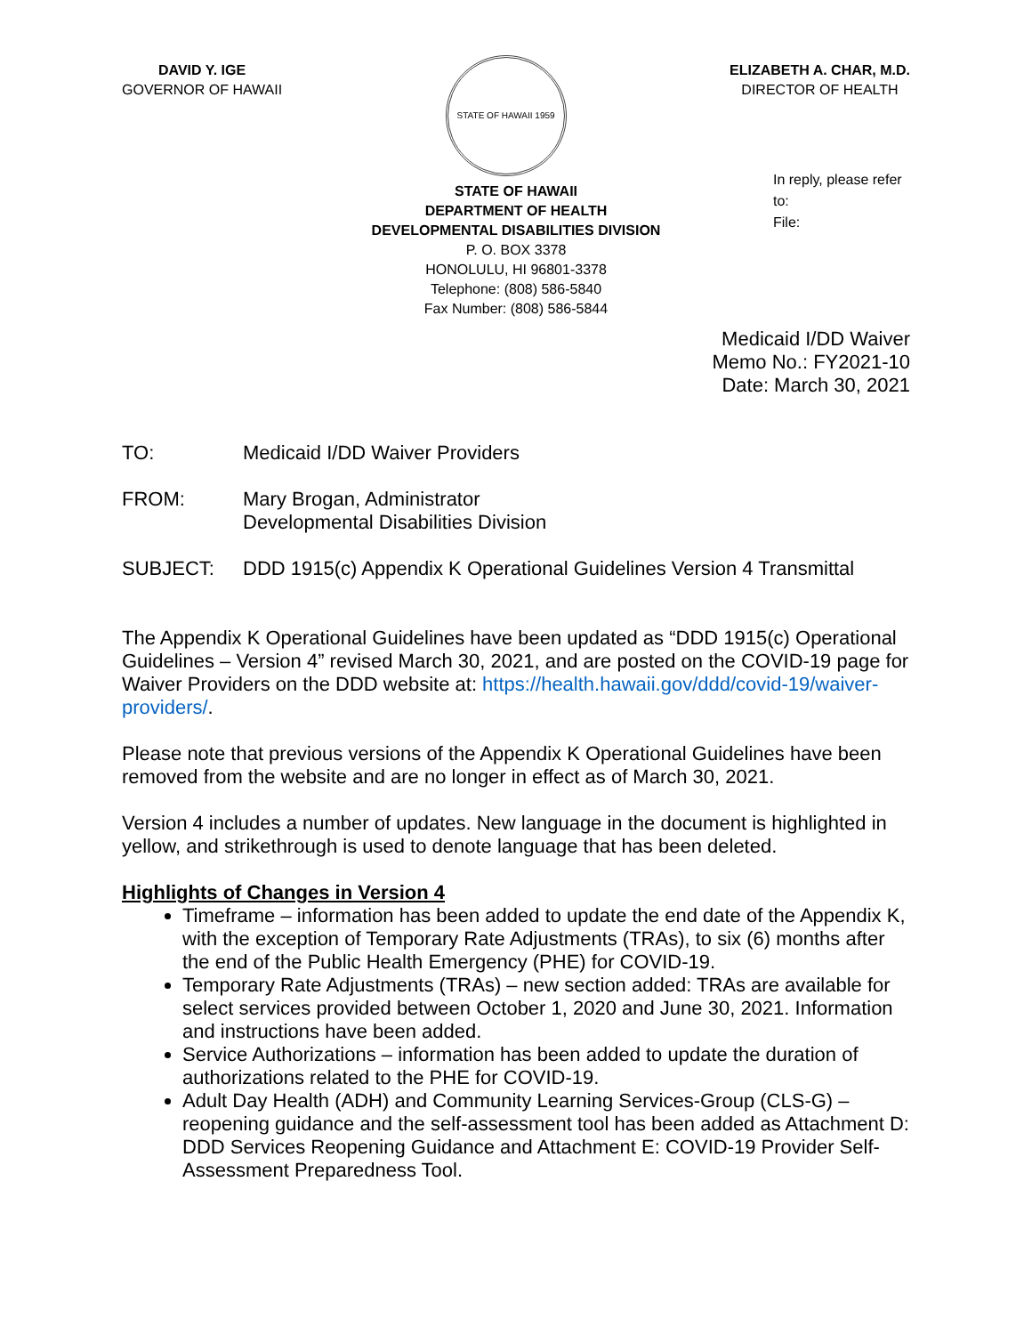DAVID Y. IGE
GOVERNOR OF HAWAII
STATE OF HAWAII 1959
ELIZABETH A. CHAR, M.D.
DIRECTOR OF HEALTH
STATE OF HAWAII
DEPARTMENT OF HEALTH
DEVELOPMENTAL DISABILITIES DIVISION
P. O. BOX 3378
HONOLULU, HI 96801-3378
Telephone: (808) 586-5840
Fax Number: (808) 586-5844
In reply, please refer to:
File:
Medicaid I/DD Waiver
Memo No.: FY2021-10
Date: March 30, 2021
TO: Medicaid I/DD Waiver Providers
FROM: Mary Brogan, Administrator
Developmental Disabilities Division
SUBJECT: DDD 1915(c) Appendix K Operational Guidelines Version 4 Transmittal
The Appendix K Operational Guidelines have been updated as “DDD 1915(c) Operational Guidelines – Version 4” revised March 30, 2021, and are posted on the COVID-19 page for Waiver Providers on the DDD website at: https://health.hawaii.gov/ddd/covid-19/waiver-providers/.
Please note that previous versions of the Appendix K Operational Guidelines have been removed from the website and are no longer in effect as of March 30, 2021.
Version 4 includes a number of updates. New language in the document is highlighted in yellow, and strikethrough is used to denote language that has been deleted.
Highlights of Changes in Version 4
Timeframe – information has been added to update the end date of the Appendix K, with the exception of Temporary Rate Adjustments (TRAs), to six (6) months after the end of the Public Health Emergency (PHE) for COVID-19.
Temporary Rate Adjustments (TRAs) – new section added: TRAs are available for select services provided between October 1, 2020 and June 30, 2021. Information and instructions have been added.
Service Authorizations – information has been added to update the duration of authorizations related to the PHE for COVID-19.
Adult Day Health (ADH) and Community Learning Services-Group (CLS-G) – reopening guidance and the self-assessment tool has been added as Attachment D: DDD Services Reopening Guidance and Attachment E: COVID-19 Provider Self-Assessment Preparedness Tool.